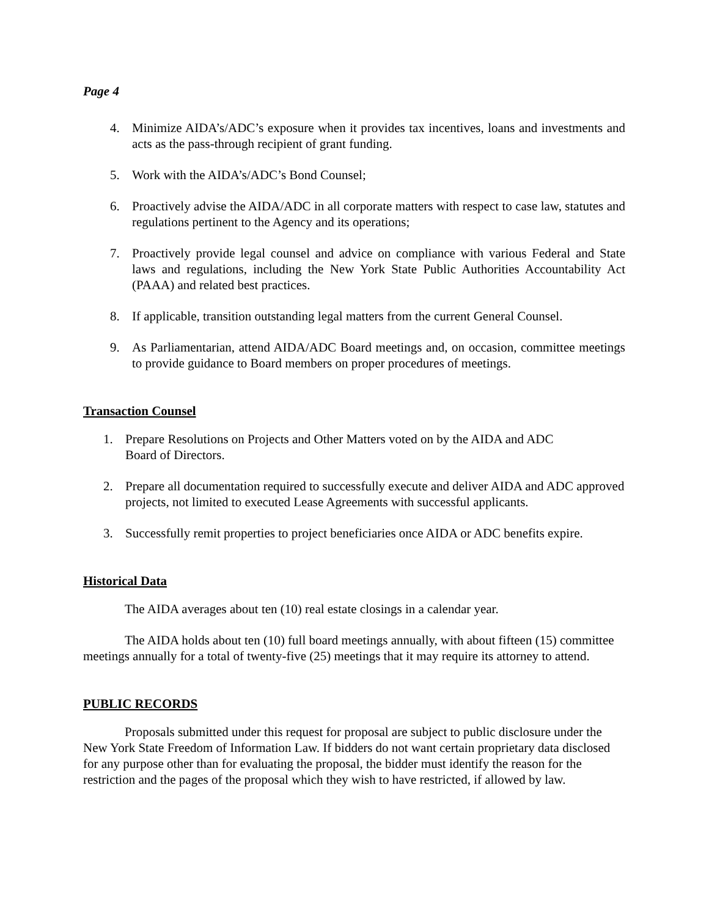Page 4
4. Minimize AIDA’s/ADC’s exposure when it provides tax incentives, loans and investments and acts as the pass-through recipient of grant funding.
5. Work with the AIDA’s/ADC’s Bond Counsel;
6. Proactively advise the AIDA/ADC in all corporate matters with respect to case law, statutes and regulations pertinent to the Agency and its operations;
7. Proactively provide legal counsel and advice on compliance with various Federal and State laws and regulations, including the New York State Public Authorities Accountability Act (PAAA) and related best practices.
8. If applicable, transition outstanding legal matters from the current General Counsel.
9. As Parliamentarian, attend AIDA/ADC Board meetings and, on occasion, committee meetings to provide guidance to Board members on proper procedures of meetings.
Transaction Counsel
1. Prepare Resolutions on Projects and Other Matters voted on by the AIDA and ADC
Board of Directors.
2. Prepare all documentation required to successfully execute and deliver AIDA and ADC approved projects, not limited to executed Lease Agreements with successful applicants.
3. Successfully remit properties to project beneficiaries once AIDA or ADC benefits expire.
Historical Data
The AIDA averages about ten (10) real estate closings in a calendar year.
The AIDA holds about ten (10) full board meetings annually, with about fifteen (15) committee meetings annually for a total of twenty-five (25) meetings that it may require its attorney to attend.
PUBLIC RECORDS
Proposals submitted under this request for proposal are subject to public disclosure under the New York State Freedom of Information Law. If bidders do not want certain proprietary data disclosed for any purpose other than for evaluating the proposal, the bidder must identify the reason for the restriction and the pages of the proposal which they wish to have restricted, if allowed by law.